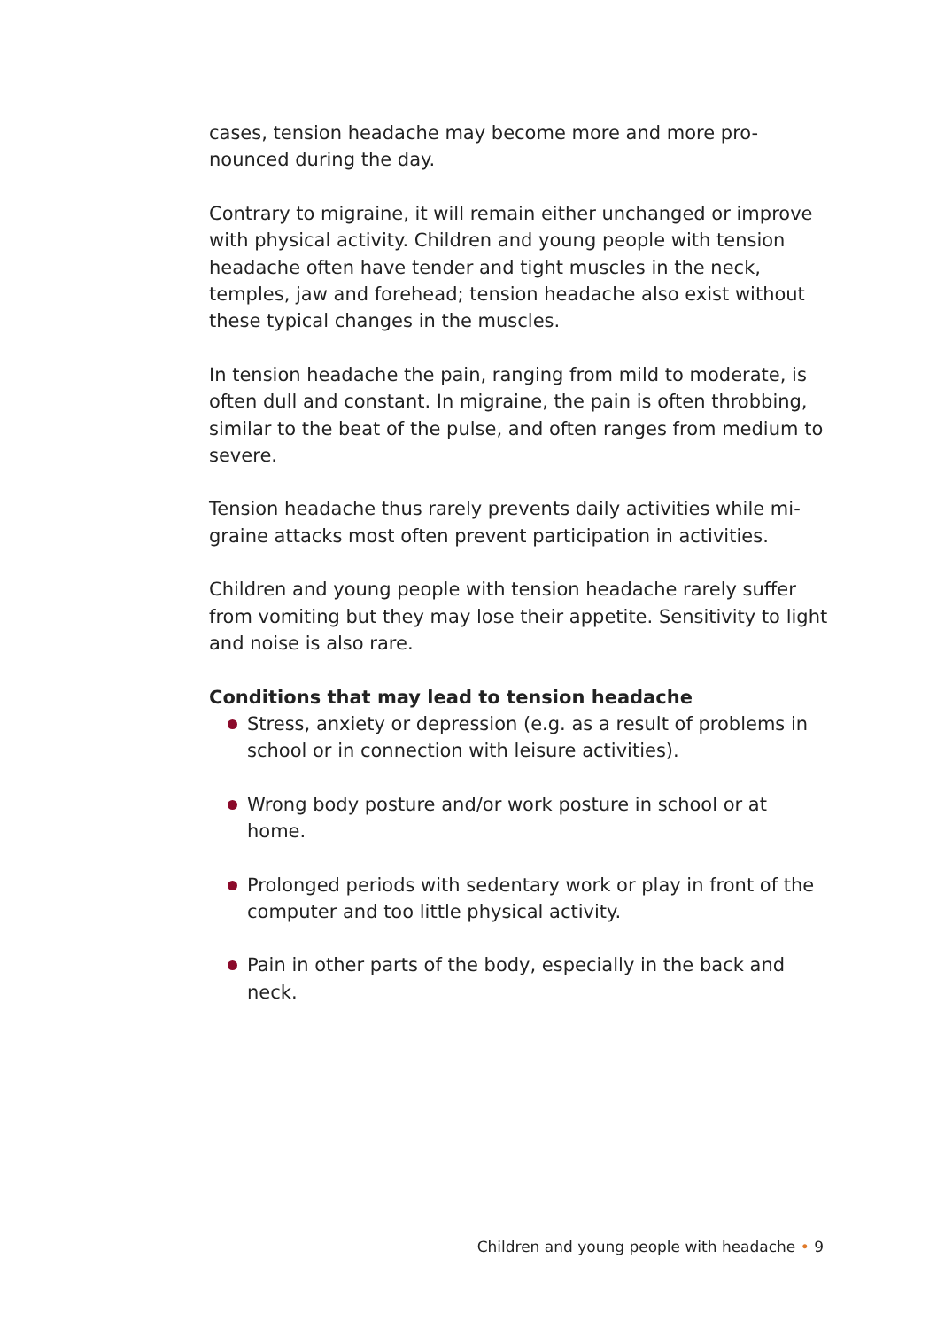cases, tension headache may become more and more pro-nounced during the day.
Contrary to migraine, it will remain either unchanged or improve with physical activity. Children and young people with tension headache often have tender and tight muscles in the neck, temples, jaw and forehead; tension headache also exist without these typical changes in the muscles.
In tension headache the pain, ranging from mild to moderate, is often dull and constant. In migraine, the pain is often throbbing, similar to the beat of the pulse, and often ranges from medium to severe.
Tension headache thus rarely prevents daily activities while mi-graine attacks most often prevent participation in activities.
Children and young people with tension headache rarely suffer from vomiting but they may lose their appetite. Sensitivity to light and noise is also rare.
Conditions that may lead to tension headache
Stress, anxiety or depression (e.g. as a result of problems in school or in connection with leisure activities).
Wrong body posture and/or work posture in school or at home.
Prolonged periods with sedentary work or play in front of the computer and too little physical activity.
Pain in other parts of the body, especially in the back and neck.
Children and young people with headache • 9